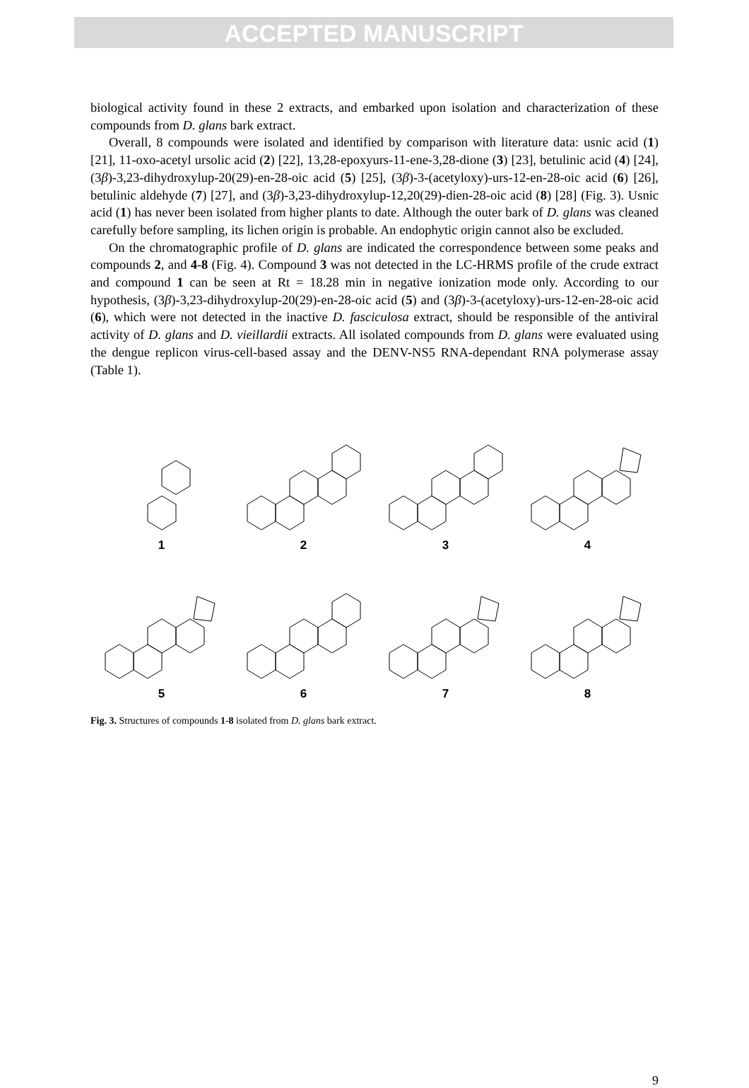ACCEPTED MANUSCRIPT
biological activity found in these 2 extracts, and embarked upon isolation and characterization of these compounds from D. glans bark extract.
Overall, 8 compounds were isolated and identified by comparison with literature data: usnic acid (1) [21], 11-oxo-acetyl ursolic acid (2) [22], 13,28-epoxyurs-11-ene-3,28-dione (3) [23], betulinic acid (4) [24], (3β)-3,23-dihydroxylup-20(29)-en-28-oic acid (5) [25], (3β)-3-(acetyloxy)-urs-12-en-28-oic acid (6) [26], betulinic aldehyde (7) [27], and (3β)-3,23-dihydroxylup-12,20(29)-dien-28-oic acid (8) [28] (Fig. 3). Usnic acid (1) has never been isolated from higher plants to date. Although the outer bark of D. glans was cleaned carefully before sampling, its lichen origin is probable. An endophytic origin cannot also be excluded.
On the chromatographic profile of D. glans are indicated the correspondence between some peaks and compounds 2, and 4-8 (Fig. 4). Compound 3 was not detected in the LC-HRMS profile of the crude extract and compound 1 can be seen at Rt = 18.28 min in negative ionization mode only. According to our hypothesis, (3β)-3,23-dihydroxylup-20(29)-en-28-oic acid (5) and (3β)-3-(acetyloxy)-urs-12-en-28-oic acid (6), which were not detected in the inactive D. fasciculosa extract, should be responsible of the antiviral activity of D. glans and D. vieillardii extracts. All isolated compounds from D. glans were evaluated using the dengue replicon virus-cell-based assay and the DENV-NS5 RNA-dependant RNA polymerase assay (Table 1).
1
2
3
4
5
6
7
8
Fig. 3. Structures of compounds 1-8 isolated from D. glans bark extract.
9